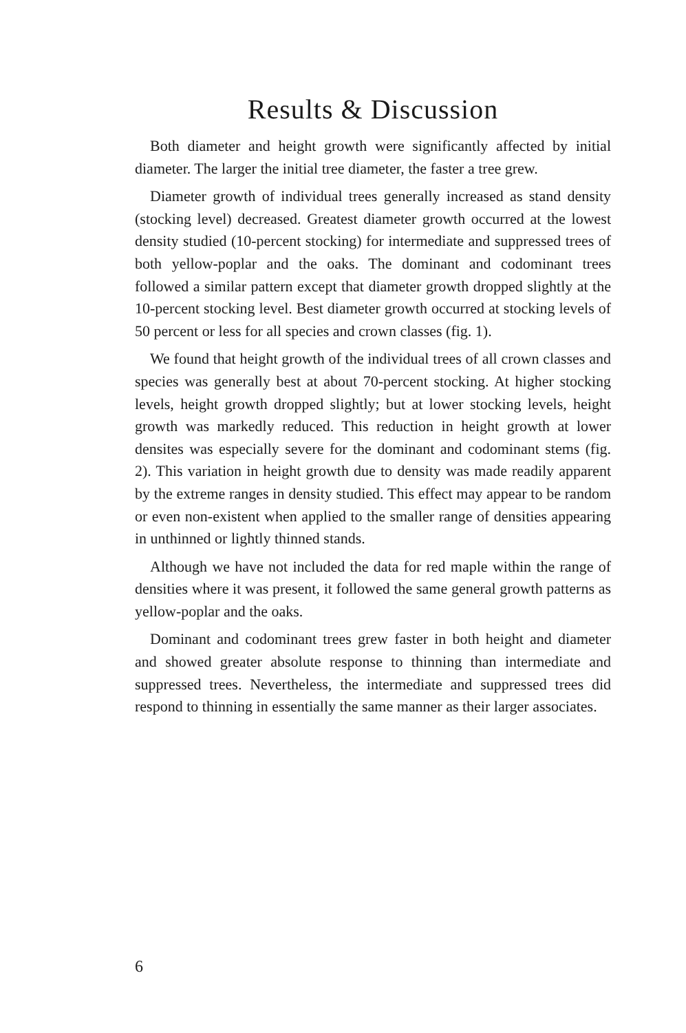Results & Discussion
Both diameter and height growth were significantly affected by initial diameter. The larger the initial tree diameter, the faster a tree grew.
Diameter growth of individual trees generally increased as stand density (stocking level) decreased. Greatest diameter growth occurred at the lowest density studied (10-percent stocking) for intermediate and suppressed trees of both yellow-poplar and the oaks. The dominant and codominant trees followed a similar pattern except that diameter growth dropped slightly at the 10-percent stocking level. Best diameter growth occurred at stocking levels of 50 percent or less for all species and crown classes (fig. 1).
We found that height growth of the individual trees of all crown classes and species was generally best at about 70-percent stocking. At higher stocking levels, height growth dropped slightly; but at lower stocking levels, height growth was markedly reduced. This reduction in height growth at lower densites was especially severe for the dominant and codominant stems (fig. 2). This variation in height growth due to density was made readily apparent by the extreme ranges in density studied. This effect may appear to be random or even non-existent when applied to the smaller range of densities appearing in unthinned or lightly thinned stands.
Although we have not included the data for red maple within the range of densities where it was present, it followed the same general growth patterns as yellow-poplar and the oaks.
Dominant and codominant trees grew faster in both height and diameter and showed greater absolute response to thinning than intermediate and suppressed trees. Nevertheless, the intermediate and suppressed trees did respond to thinning in essentially the same manner as their larger associates.
6